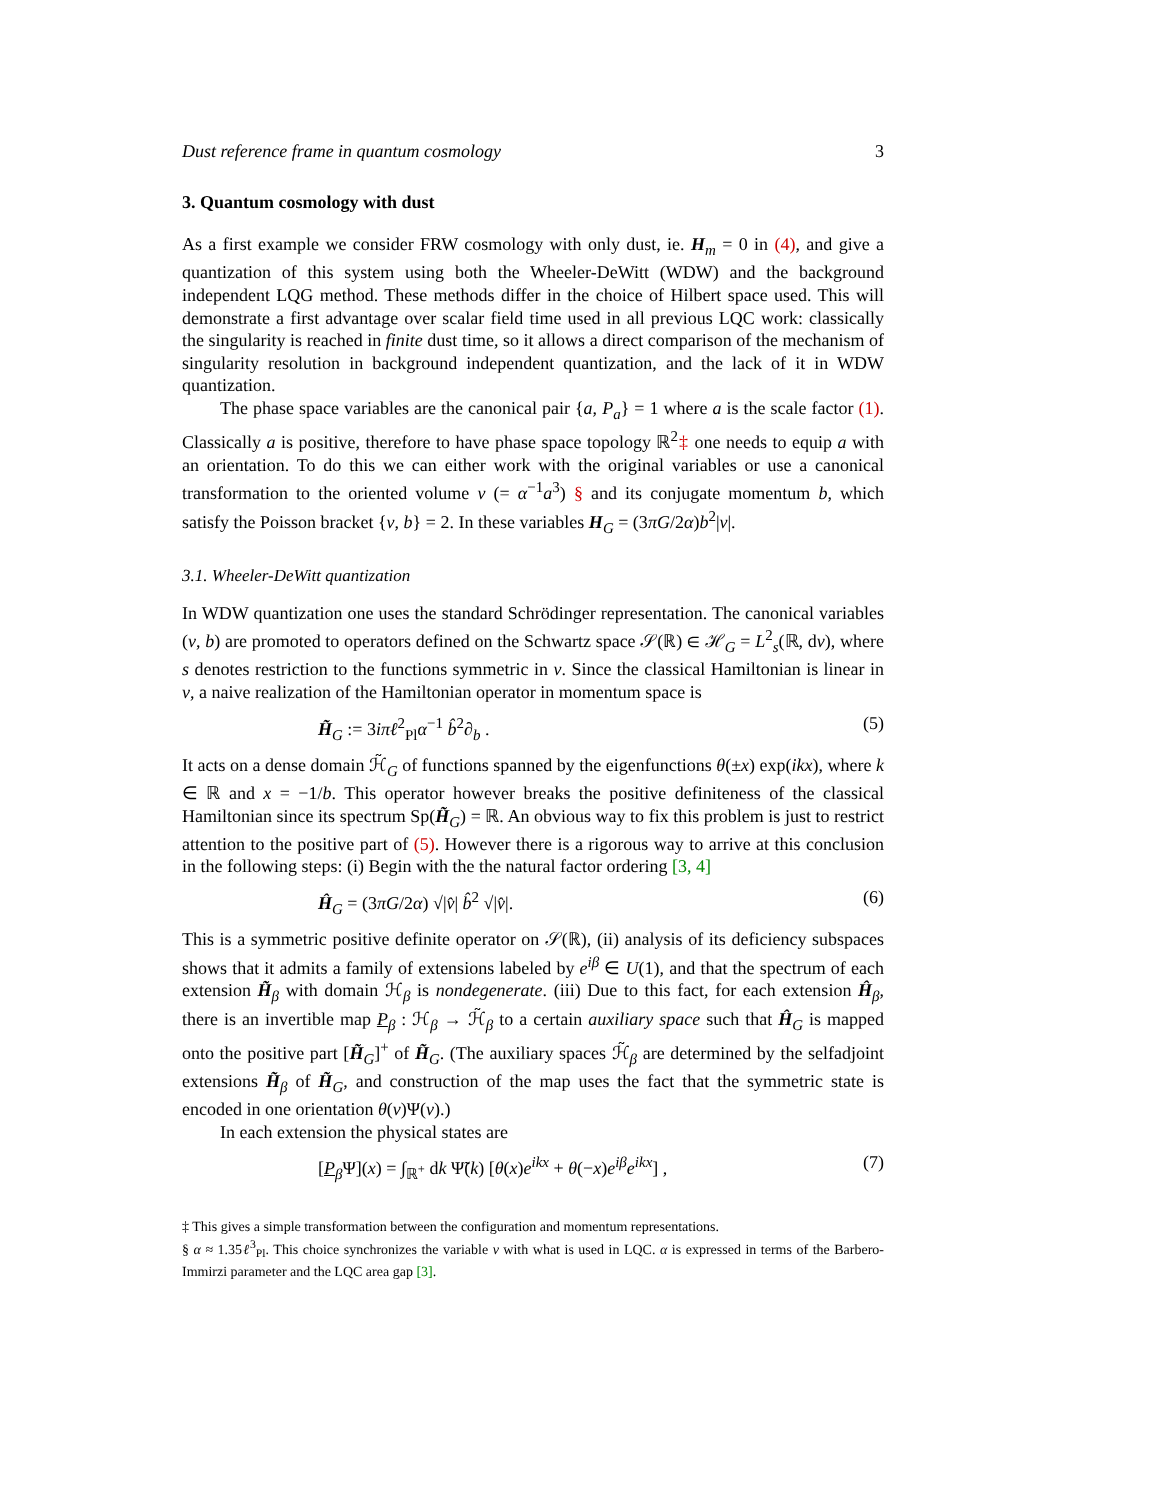Dust reference frame in quantum cosmology 3
3. Quantum cosmology with dust
As a first example we consider FRW cosmology with only dust, ie. H<sub>m</sub> = 0 in (4), and give a quantization of this system using both the Wheeler-DeWitt (WDW) and the background independent LQG method. These methods differ in the choice of Hilbert space used. This will demonstrate a first advantage over scalar field time used in all previous LQC work: classically the singularity is reached in finite dust time, so it allows a direct comparison of the mechanism of singularity resolution in background independent quantization, and the lack of it in WDW quantization.
The phase space variables are the canonical pair {a, P<sub>a</sub>} = 1 where a is the scale factor (1). Classically a is positive, therefore to have phase space topology ℝ<sup>2</sup>‡ one needs to equip a with an orientation. To do this we can either work with the original variables or use a canonical transformation to the oriented volume v (= α<sup>−1</sup>a<sup>3</sup>) § and its conjugate momentum b, which satisfy the Poisson bracket {v, b} = 2. In these variables H<sub>G</sub> = (3πG/2α)b<sup>2</sup>|v|.
3.1. Wheeler-DeWitt quantization
In WDW quantization one uses the standard Schrödinger representation. The canonical variables (v, b) are promoted to operators defined on the Schwartz space 𝒮(ℝ) ∈ ℋ<sub>G</sub> = L<sup>2</sup><sub>s</sub>(ℝ, dv), where s denotes restriction to the functions symmetric in v. Since the classical Hamiltonian is linear in v, a naive realization of the Hamiltonian operator in momentum space is
H̃<sub>G</sub> := 3iπℓ<sup>2</sup><sub>Pl</sub>α<sup>−1</sup> b̂<sup>2</sup>∂<sub>b</sub> . (5)
It acts on a dense domain ℋ̃<sub>G</sub> of functions spanned by the eigenfunctions θ(±x) exp(ikx), where k ∈ ℝ and x = −1/b. This operator however breaks the positive definiteness of the classical Hamiltonian since its spectrum Sp(H̃<sub>G</sub>) = ℝ. An obvious way to fix this problem is just to restrict attention to the positive part of (5). However there is a rigorous way to arrive at this conclusion in the following steps: (i) Begin with the the natural factor ordering [3, 4]
Ĥ<sub>G</sub> = (3πG/2α) √|v̂| b̂<sup>2</sup> √|v̂|. (6)
This is a symmetric positive definite operator on 𝒮(ℝ), (ii) analysis of its deficiency subspaces shows that it admits a family of extensions labeled by e<sup>iβ</sup> ∈ U(1), and that the spectrum of each extension H̃<sub>β</sub> with domain ℋ<sub>β</sub> is nondegenerate. (iii) Due to this fact, for each extension Ĥ<sub>β</sub>, there is an invertible map P<sub>β</sub> : ℋ<sub>β</sub> → ℋ̃<sub>β</sub> to a certain auxiliary space such that Ĥ<sub>G</sub> is mapped onto the positive part [H̃<sub>G</sub>]<sup>+</sup> of H̃<sub>G</sub>. (The auxiliary spaces ℋ̃<sub>β</sub> are determined by the selfadjoint extensions H̃<sub>β</sub> of H̃<sub>G</sub>, and construction of the map uses the fact that the symmetric state is encoded in one orientation θ(v)Ψ(v).)
In each extension the physical states are
[P<sub>β</sub>Ψ](x) = ∫<sub>ℝ<sup>+</sup></sub> dk Ψ̃(k) [θ(x)e<sup>ikx</sup> + θ(−x)e<sup>iβ</sup>e<sup>ikx</sup>] , (7)
‡ This gives a simple transformation between the configuration and momentum representations.
§ α ≈ 1.35ℓ<sup>3</sup><sub>Pl</sub>. This choice synchronizes the variable v with what is used in LQC. α is expressed in terms of the Barbero-Immirzi parameter and the LQC area gap [3].